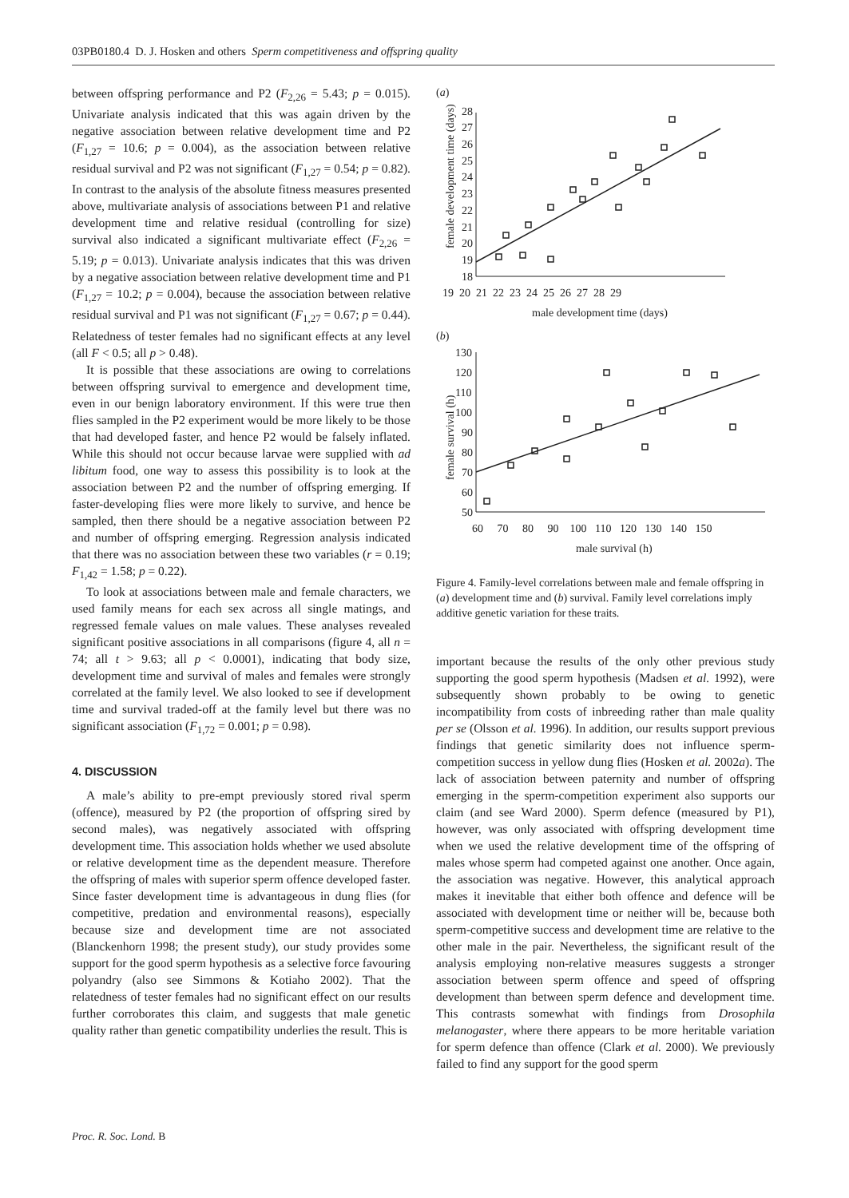03PB0180.4 D. J. Hosken and others Sperm competitiveness and offspring quality
between offspring performance and P2 (F<sub>2,26</sub> = 5.43; p = 0.015). Univariate analysis indicated that this was again driven by the negative association between relative development time and P2 (F<sub>1,27</sub> = 10.6; p = 0.004), as the association between relative residual survival and P2 was not significant (F<sub>1,27</sub> = 0.54; p = 0.82). In contrast to the analysis of the absolute fitness measures presented above, multivariate analysis of associations between P1 and relative development time and relative residual (controlling for size) survival also indicated a significant multivariate effect (F<sub>2,26</sub> = 5.19; p = 0.013). Univariate analysis indicates that this was driven by a negative association between relative development time and P1 (F<sub>1,27</sub> = 10.2; p = 0.004), because the association between relative residual survival and P1 was not significant (F<sub>1,27</sub> = 0.67; p = 0.44). Relatedness of tester females had no significant effects at any level (all F < 0.5; all p > 0.48).
It is possible that these associations are owing to correlations between offspring survival to emergence and development time, even in our benign laboratory environment. If this were true then flies sampled in the P2 experiment would be more likely to be those that had developed faster, and hence P2 would be falsely inflated. While this should not occur because larvae were supplied with ad libitum food, one way to assess this possibility is to look at the association between P2 and the number of offspring emerging. If faster-developing flies were more likely to survive, and hence be sampled, then there should be a negative association between P2 and number of offspring emerging. Regression analysis indicated that there was no association between these two variables (r = 0.19; F<sub>1,42</sub> = 1.58; p = 0.22).
To look at associations between male and female characters, we used family means for each sex across all single matings, and regressed female values on male values. These analyses revealed significant positive associations in all comparisons (figure 4, all n = 74; all t > 9.63; all p < 0.0001), indicating that body size, development time and survival of males and females were strongly correlated at the family level. We also looked to see if development time and survival traded-off at the family level but there was no significant association (F<sub>1,72</sub> = 0.001; p = 0.98).
4. DISCUSSION
A male’s ability to pre-empt previously stored rival sperm (offence), measured by P2 (the proportion of offspring sired by second males), was negatively associated with offspring development time. This association holds whether we used absolute or relative development time as the dependent measure. Therefore the offspring of males with superior sperm offence developed faster. Since faster development time is advantageous in dung flies (for competitive, predation and environmental reasons), especially because size and development time are not associated (Blanckenhorn 1998; the present study), our study provides some support for the good sperm hypothesis as a selective force favouring polyandry (also see Simmons & Kotiaho 2002). That the relatedness of tester females had no significant effect on our results further corroborates this claim, and suggests that male genetic quality rather than genetic compatibility underlies the result. This is
(a)
female development time (days)
28
27
26
25
24
23
22
21
20
19
18
19 20 21 22 23 24 25 26 27 28 29
male development time (days)
(b)
female survival (h)
130
120
110
100
90
80
70
60
50
60 70 80 90 100 110 120 130 140 150
male survival (h)
Figure 4. Family-level correlations between male and female offspring in (a) development time and (b) survival. Family level correlations imply additive genetic variation for these traits.
important because the results of the only other previous study supporting the good sperm hypothesis (Madsen et al. 1992), were subsequently shown probably to be owing to genetic incompatibility from costs of inbreeding rather than male quality per se (Olsson et al. 1996). In addition, our results support previous findings that genetic similarity does not influence sperm-competition success in yellow dung flies (Hosken et al. 2002a). The lack of association between paternity and number of offspring emerging in the sperm-competition experiment also supports our claim (and see Ward 2000). Sperm defence (measured by P1), however, was only associated with offspring development time when we used the relative development time of the offspring of males whose sperm had competed against one another. Once again, the association was negative. However, this analytical approach makes it inevitable that either both offence and defence will be associated with development time or neither will be, because both sperm-competitive success and development time are relative to the other male in the pair. Nevertheless, the significant result of the analysis employing non-relative measures suggests a stronger association between sperm offence and speed of offspring development than between sperm defence and development time. This contrasts somewhat with findings from Drosophila melanogaster, where there appears to be more heritable variation for sperm defence than offence (Clark et al. 2000). We previously failed to find any support for the good sperm
Proc. R. Soc. Lond. B